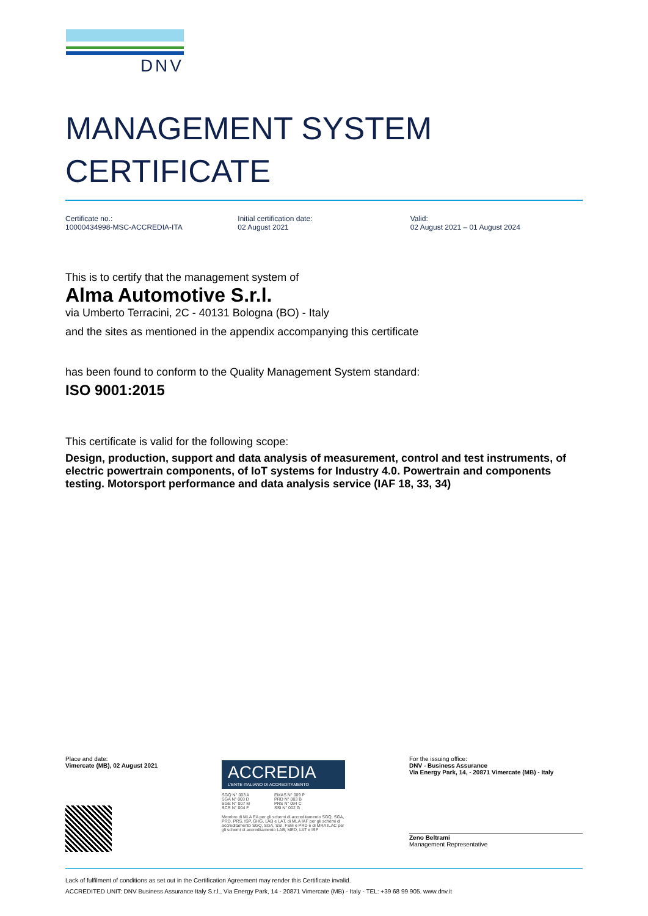DNV
MANAGEMENT SYSTEM
CERTIFICATE
Certificate no.:
10000434998-MSC-ACCREDIA-ITA
Initial certification date:
02 August 2021
Valid:
02 August 2021 – 01 August 2024
This is to certify that the management system of
Alma Automotive S.r.l.
via Umberto Terracini, 2C - 40131 Bologna (BO) - Italy
and the sites as mentioned in the appendix accompanying this certificate
has been found to conform to the Quality Management System standard:
ISO 9001:2015
This certificate is valid for the following scope:
Design, production, support and data analysis of measurement, control and test instruments, of electric powertrain components, of IoT systems for Industry 4.0. Powertrain and components testing. Motorsport performance and data analysis service (IAF 18, 33, 34)
Place and date:
Vimercate (MB), 02 August 2021
ACCREDIA
L'ENTE ITALIANO DI ACCREDITAMENTO
SGQ N° 003 A
SGA N° 003 D
SGE N° 007 M
SCR N° 004 F
EMAS N° 009 P
PRD N° 003 B
PRS N° 094 C
SSI N° 002 G
Membro di MLA EA per gli schemi di accreditamento SGQ, SGA, PRD, PRS, ISP, GHG, LAB e LAT, di MLA IAF per gli schemi di accreditamento SGQ, SGA, SSI, FSM e PRD e di MRA ILAC per gli schemi di accreditamento LAB, MED, LAT e ISP
For the issuing office:
DNV - Business Assurance
Via Energy Park, 14, - 20871 Vimercate (MB) - Italy
Zeno Beltrami
Management Representative
Lack of fulfilment of conditions as set out in the Certification Agreement may render this Certificate invalid.
ACCREDITED UNIT: DNV Business Assurance Italy S.r.l., Via Energy Park, 14 - 20871 Vimercate (MB) - Italy - TEL: +39 68 99 905. www.dnv.it